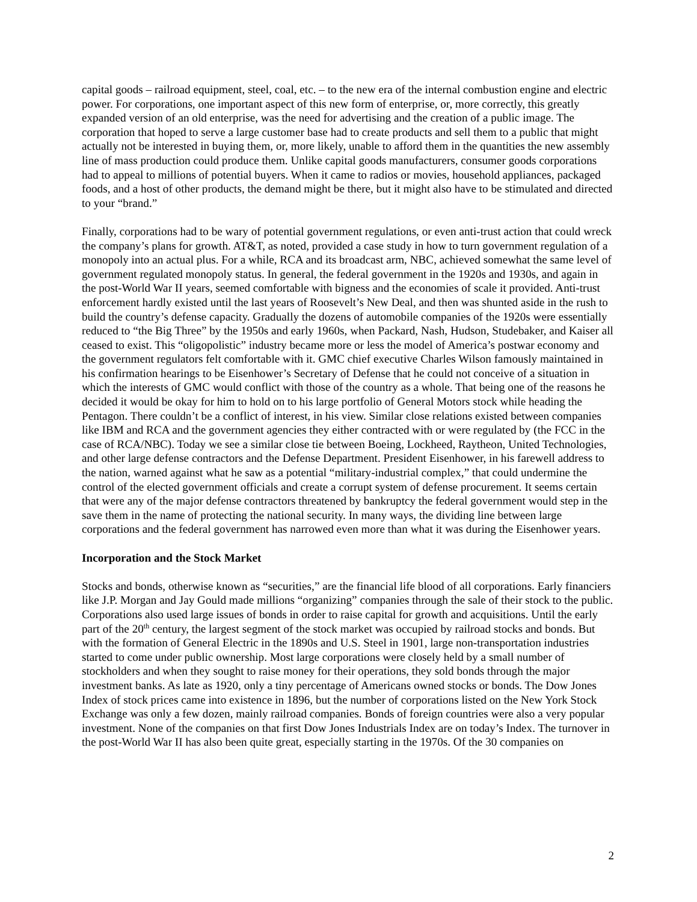capital goods – railroad equipment, steel, coal, etc. – to the new era of the internal combustion engine and electric power. For corporations, one important aspect of this new form of enterprise, or, more correctly, this greatly expanded version of an old enterprise, was the need for advertising and the creation of a public image. The corporation that hoped to serve a large customer base had to create products and sell them to a public that might actually not be interested in buying them, or, more likely, unable to afford them in the quantities the new assembly line of mass production could produce them. Unlike capital goods manufacturers, consumer goods corporations had to appeal to millions of potential buyers. When it came to radios or movies, household appliances, packaged foods, and a host of other products, the demand might be there, but it might also have to be stimulated and directed to your “brand.”
Finally, corporations had to be wary of potential government regulations, or even anti-trust action that could wreck the company’s plans for growth. AT&T, as noted, provided a case study in how to turn government regulation of a monopoly into an actual plus. For a while, RCA and its broadcast arm, NBC, achieved somewhat the same level of government regulated monopoly status. In general, the federal government in the 1920s and 1930s, and again in the post-World War II years, seemed comfortable with bigness and the economies of scale it provided. Anti-trust enforcement hardly existed until the last years of Roosevelt’s New Deal, and then was shunted aside in the rush to build the country’s defense capacity. Gradually the dozens of automobile companies of the 1920s were essentially reduced to “the Big Three” by the 1950s and early 1960s, when Packard, Nash, Hudson, Studebaker, and Kaiser all ceased to exist. This “oligopolistic” industry became more or less the model of America’s postwar economy and the government regulators felt comfortable with it. GMC chief executive Charles Wilson famously maintained in his confirmation hearings to be Eisenhower’s Secretary of Defense that he could not conceive of a situation in which the interests of GMC would conflict with those of the country as a whole. That being one of the reasons he decided it would be okay for him to hold on to his large portfolio of General Motors stock while heading the Pentagon. There couldn’t be a conflict of interest, in his view. Similar close relations existed between companies like IBM and RCA and the government agencies they either contracted with or were regulated by (the FCC in the case of RCA/NBC). Today we see a similar close tie between Boeing, Lockheed, Raytheon, United Technologies, and other large defense contractors and the Defense Department. President Eisenhower, in his farewell address to the nation, warned against what he saw as a potential “military-industrial complex,” that could undermine the control of the elected government officials and create a corrupt system of defense procurement. It seems certain that were any of the major defense contractors threatened by bankruptcy the federal government would step in the save them in the name of protecting the national security. In many ways, the dividing line between large corporations and the federal government has narrowed even more than what it was during the Eisenhower years.
Incorporation and the Stock Market
Stocks and bonds, otherwise known as “securities,” are the financial life blood of all corporations. Early financiers like J.P. Morgan and Jay Gould made millions “organizing” companies through the sale of their stock to the public. Corporations also used large issues of bonds in order to raise capital for growth and acquisitions. Until the early part of the 20<sup>th</sup> century, the largest segment of the stock market was occupied by railroad stocks and bonds. But with the formation of General Electric in the 1890s and U.S. Steel in 1901, large non-transportation industries started to come under public ownership. Most large corporations were closely held by a small number of stockholders and when they sought to raise money for their operations, they sold bonds through the major investment banks. As late as 1920, only a tiny percentage of Americans owned stocks or bonds. The Dow Jones Index of stock prices came into existence in 1896, but the number of corporations listed on the New York Stock Exchange was only a few dozen, mainly railroad companies. Bonds of foreign countries were also a very popular investment. None of the companies on that first Dow Jones Industrials Index are on today’s Index. The turnover in the post-World War II has also been quite great, especially starting in the 1970s. Of the 30 companies on
2